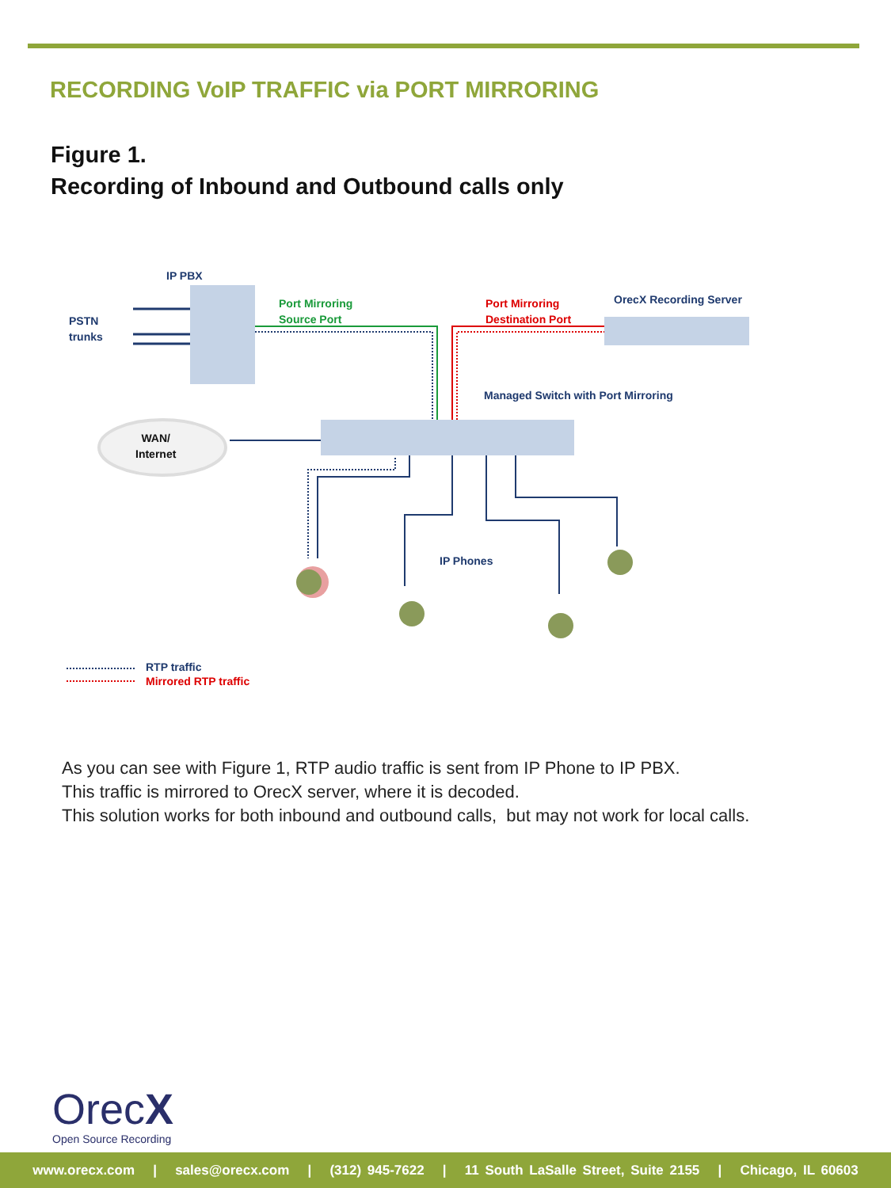RECORDING VoIP TRAFFIC via PORT MIRRORING
Figure 1.
Recording of Inbound and Outbound calls only
IP PBX
PSTN
trunks
Port Mirroring
Source Port
Port Mirroring
Destination Port
OrecX Recording Server
Managed Switch with Port Mirroring
WAN/
Internet
IP Phones
RTP traffic
Mirrored RTP traffic
As you can see with Figure 1, RTP audio traffic is sent from IP Phone to IP PBX.
This traffic is mirrored to OrecX server, where it is decoded.
This solution works for both inbound and outbound calls, but may not work for local calls.
OrecX
Open Source Recording
www.orecx.com | sales@orecx.com | (312) 945-7622 | 11 South LaSalle Street, Suite 2155 | Chicago, IL 60603